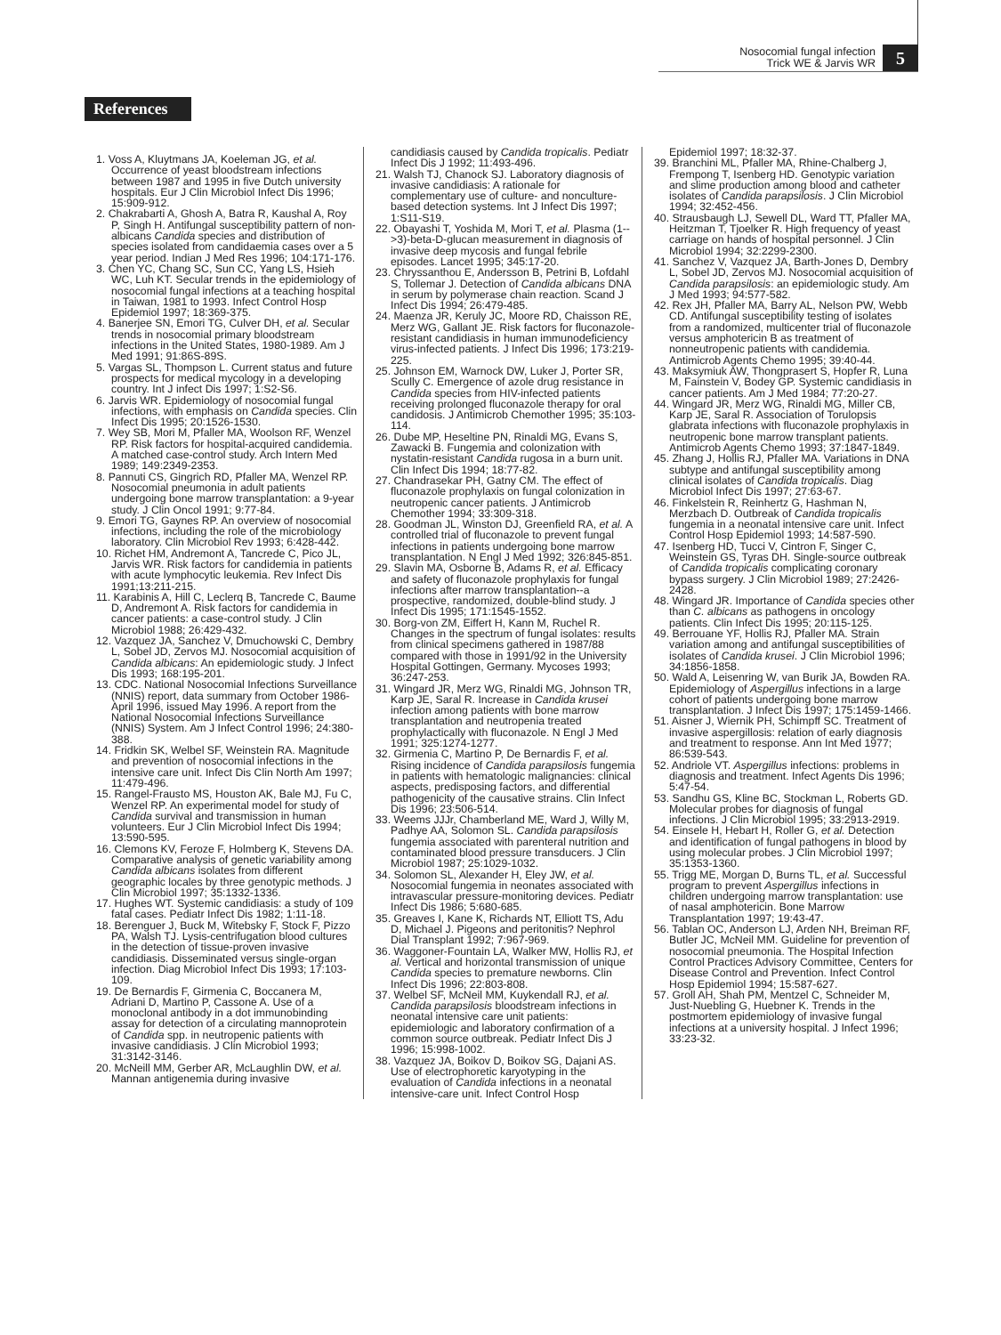Nosocomial fungal infection
Trick WE & Jarvis WR
5
References
1. Voss A, Kluytmans JA, Koeleman JG, et al. Occurrence of yeast bloodstream infections between 1987 and 1995 in five Dutch university hospitals. Eur J Clin Microbiol Infect Dis 1996; 15:909-912.
2. Chakrabarti A, Ghosh A, Batra R, Kaushal A, Roy P, Singh H. Antifungal susceptibility pattern of non-albicans Candida species and distribution of species isolated from candidaemia cases over a 5 year period. Indian J Med Res 1996; 104:171-176.
3. Chen YC, Chang SC, Sun CC, Yang LS, Hsieh WC, Luh KT. Secular trends in the epidemiology of nosocomial fungal infections at a teaching hospital in Taiwan, 1981 to 1993. Infect Control Hosp Epidemiol 1997; 18:369-375.
4. Banerjee SN, Emori TG, Culver DH, et al. Secular trends in nosocomial primary bloodstream infections in the United States, 1980-1989. Am J Med 1991; 91:86S-89S.
5. Vargas SL, Thompson L. Current status and future prospects for medical mycology in a developing country. Int J infect Dis 1997; 1:S2-S6.
6. Jarvis WR. Epidemiology of nosocomial fungal infections, with emphasis on Candida species. Clin Infect Dis 1995; 20:1526-1530.
7. Wey SB, Mori M, Pfaller MA, Woolson RF, Wenzel RP. Risk factors for hospital-acquired candidemia. A matched case-control study. Arch Intern Med 1989; 149:2349-2353.
8. Pannuti CS, Gingrich RD, Pfaller MA, Wenzel RP. Nosocomial pneumonia in adult patients undergoing bone marrow transplantation: a 9-year study. J Clin Oncol 1991; 9:77-84.
9. Emori TG, Gaynes RP. An overview of nosocomial infections, including the role of the microbiology laboratory. Clin Microbiol Rev 1993; 6:428-442.
10. Richet HM, Andremont A, Tancrede C, Pico JL, Jarvis WR. Risk factors for candidemia in patients with acute lymphocytic leukemia. Rev Infect Dis 1991;13:211-215.
11. Karabinis A, Hill C, Leclerq B, Tancrede C, Baume D, Andremont A. Risk factors for candidemia in cancer patients: a case-control study. J Clin Microbiol 1988; 26:429-432.
12. Vazquez JA, Sanchez V, Dmuchowski C, Dembry L, Sobel JD, Zervos MJ. Nosocomial acquisition of Candida albicans: An epidemiologic study. J Infect Dis 1993; 168:195-201.
13. CDC. National Nosocomial Infections Surveillance (NNIS) report, data summary from October 1986-April 1996, issued May 1996. A report from the National Nosocomial Infections Surveillance (NNIS) System. Am J Infect Control 1996; 24:380-388.
14. Fridkin SK, Welbel SF, Weinstein RA. Magnitude and prevention of nosocomial infections in the intensive care unit. Infect Dis Clin North Am 1997; 11:479-496.
15. Rangel-Frausto MS, Houston AK, Bale MJ, Fu C, Wenzel RP. An experimental model for study of Candida survival and transmission in human volunteers. Eur J Clin Microbiol Infect Dis 1994; 13:590-595.
16. Clemons KV, Feroze F, Holmberg K, Stevens DA. Comparative analysis of genetic variability among Candida albicans isolates from different geographic locales by three genotypic methods. J Clin Microbiol 1997; 35:1332-1336.
17. Hughes WT. Systemic candidiasis: a study of 109 fatal cases. Pediatr Infect Dis 1982; 1:11-18.
18. Berenguer J, Buck M, Witebsky F, Stock F, Pizzo PA, Walsh TJ. Lysis-centrifugation blood cultures in the detection of tissue-proven invasive candidiasis. Disseminated versus single-organ infection. Diag Microbiol Infect Dis 1993; 17:103-109.
19. De Bernardis F, Girmenia C, Boccanera M, Adriani D, Martino P, Cassone A. Use of a monoclonal antibody in a dot immunobinding assay for detection of a circulating mannoprotein of Candida spp. in neutropenic patients with invasive candidiasis. J Clin Microbiol 1993; 31:3142-3146.
20. McNeill MM, Gerber AR, McLaughlin DW, et al. Mannan antigenemia during invasive
candidiasis caused by Candida tropicalis. Pediatr Infect Dis J 1992; 11:493-496.
21. Walsh TJ, Chanock SJ. Laboratory diagnosis of invasive candidiasis: A rationale for complementary use of culture- and nonculture-based detection systems. Int J Infect Dis 1997; 1:S11-S19.
22. Obayashi T, Yoshida M, Mori T, et al. Plasma (1-->3)-beta-D-glucan measurement in diagnosis of invasive deep mycosis and fungal febrile episodes. Lancet 1995; 345:17-20.
23. Chryssanthou E, Andersson B, Petrini B, Lofdahl S, Tollemar J. Detection of Candida albicans DNA in serum by polymerase chain reaction. Scand J Infect Dis 1994; 26:479-485.
24. Maenza JR, Keruly JC, Moore RD, Chaisson RE, Merz WG, Gallant JE. Risk factors for fluconazole-resistant candidiasis in human immunodeficiency virus-infected patients. J Infect Dis 1996; 173:219-225.
25. Johnson EM, Warnock DW, Luker J, Porter SR, Scully C. Emergence of azole drug resistance in Candida species from HIV-infected patients receiving prolonged fluconazole therapy for oral candidosis. J Antimicrob Chemother 1995; 35:103-114.
26. Dube MP, Heseltine PN, Rinaldi MG, Evans S, Zawacki B. Fungemia and colonization with nystatin-resistant Candida rugosa in a burn unit. Clin Infect Dis 1994; 18:77-82.
27. Chandrasekar PH, Gatny CM. The effect of fluconazole prophylaxis on fungal colonization in neutropenic cancer patients. J Antimicrob Chemother 1994; 33:309-318.
28. Goodman JL, Winston DJ, Greenfield RA, et al. A controlled trial of fluconazole to prevent fungal infections in patients undergoing bone marrow transplantation. N Engl J Med 1992; 326:845-851.
29. Slavin MA, Osborne B, Adams R, et al. Efficacy and safety of fluconazole prophylaxis for fungal infections after marrow transplantation--a prospective, randomized, double-blind study. J Infect Dis 1995; 171:1545-1552.
30. Borg-von ZM, Eiffert H, Kann M, Ruchel R. Changes in the spectrum of fungal isolates: results from clinical specimens gathered in 1987/88 compared with those in 1991/92 in the University Hospital Gottingen, Germany. Mycoses 1993; 36:247-253.
31. Wingard JR, Merz WG, Rinaldi MG, Johnson TR, Karp JE, Saral R. Increase in Candida krusei infection among patients with bone marrow transplantation and neutropenia treated prophylactically with fluconazole. N Engl J Med 1991; 325:1274-1277.
32. Girmenia C, Martino P, De Bernardis F, et al. Rising incidence of Candida parapsilosis fungemia in patients with hematologic malignancies: clinical aspects, predisposing factors, and differential pathogenicity of the causative strains. Clin Infect Dis 1996; 23:506-514.
33. Weems JJJr, Chamberland ME, Ward J, Willy M, Padhye AA, Solomon SL. Candida parapsilosis fungemia associated with parenteral nutrition and contaminated blood pressure transducers. J Clin Microbiol 1987; 25:1029-1032.
34. Solomon SL, Alexander H, Eley JW, et al. Nosocomial fungemia in neonates associated with intravascular pressure-monitoring devices. Pediatr Infect Dis 1986; 5:680-685.
35. Greaves I, Kane K, Richards NT, Elliott TS, Adu D, Michael J. Pigeons and peritonitis? Nephrol Dial Transplant 1992; 7:967-969.
36. Waggoner-Fountain LA, Walker MW, Hollis RJ, et al. Vertical and horizontal transmission of unique Candida species to premature newborns. Clin Infect Dis 1996; 22:803-808.
37. Welbel SF, McNeil MM, Kuykendall RJ, et al. Candida parapsilosis bloodstream infections in neonatal intensive care unit patients: epidemiologic and laboratory confirmation of a common source outbreak. Pediatr Infect Dis J 1996; 15:998-1002.
38. Vazquez JA, Boikov D, Boikov SG, Dajani AS. Use of electrophoretic karyotyping in the evaluation of Candida infections in a neonatal intensive-care unit. Infect Control Hosp
Epidemiol 1997; 18:32-37.
39. Branchini ML, Pfaller MA, Rhine-Chalberg J, Frempong T, Isenberg HD. Genotypic variation and slime production among blood and catheter isolates of Candida parapsilosis. J Clin Microbiol 1994; 32:452-456.
40. Strausbaugh LJ, Sewell DL, Ward TT, Pfaller MA, Heitzman T, Tjoelker R. High frequency of yeast carriage on hands of hospital personnel. J Clin Microbiol 1994; 32:2299-2300.
41. Sanchez V, Vazquez JA, Barth-Jones D, Dembry L, Sobel JD, Zervos MJ. Nosocomial acquisition of Candida parapsilosis: an epidemiologic study. Am J Med 1993; 94:577-582.
42. Rex JH, Pfaller MA, Barry AL, Nelson PW, Webb CD. Antifungal susceptibility testing of isolates from a randomized, multicenter trial of fluconazole versus amphotericin B as treatment of nonneutropenic patients with candidemia. Antimicrob Agents Chemo 1995; 39:40-44.
43. Maksymiuk AW, Thongprasert S, Hopfer R, Luna M, Fainstein V, Bodey GP. Systemic candidiasis in cancer patients. Am J Med 1984; 77:20-27.
44. Wingard JR, Merz WG, Rinaldi MG, Miller CB, Karp JE, Saral R. Association of Torulopsis glabrata infections with fluconazole prophylaxis in neutropenic bone marrow transplant patients. Antimicrob Agents Chemo 1993; 37:1847-1849.
45. Zhang J, Hollis RJ, Pfaller MA. Variations in DNA subtype and antifungal susceptibility among clinical isolates of Candida tropicalis. Diag Microbiol Infect Dis 1997; 27:63-67.
46. Finkelstein R, Reinhertz G, Hashman N, Merzbach D. Outbreak of Candida tropicalis fungemia in a neonatal intensive care unit. Infect Control Hosp Epidemiol 1993; 14:587-590.
47. Isenberg HD, Tucci V, Cintron F, Singer C, Weinstein GS, Tyras DH. Single-source outbreak of Candida tropicalis complicating coronary bypass surgery. J Clin Microbiol 1989; 27:2426-2428.
48. Wingard JR. Importance of Candida species other than C. albicans as pathogens in oncology patients. Clin Infect Dis 1995; 20:115-125.
49. Berrouane YF, Hollis RJ, Pfaller MA. Strain variation among and antifungal susceptibilities of isolates of Candida krusei. J Clin Microbiol 1996; 34:1856-1858.
50. Wald A, Leisenring W, van Burik JA, Bowden RA. Epidemiology of Aspergillus infections in a large cohort of patients undergoing bone marrow transplantation. J Infect Dis 1997; 175:1459-1466.
51. Aisner J, Wiernik PH, Schimpff SC. Treatment of invasive aspergillosis: relation of early diagnosis and treatment to response. Ann Int Med 1977; 86:539-543.
52. Andriole VT. Aspergillus infections: problems in diagnosis and treatment. Infect Agents Dis 1996; 5:47-54.
53. Sandhu GS, Kline BC, Stockman L, Roberts GD. Molecular probes for diagnosis of fungal infections. J Clin Microbiol 1995; 33:2913-2919.
54. Einsele H, Hebart H, Roller G, et al. Detection and identification of fungal pathogens in blood by using molecular probes. J Clin Microbiol 1997; 35:1353-1360.
55. Trigg ME, Morgan D, Burns TL, et al. Successful program to prevent Aspergillus infections in children undergoing marrow transplantation: use of nasal amphotericin. Bone Marrow Transplantation 1997; 19:43-47.
56. Tablan OC, Anderson LJ, Arden NH, Breiman RF, Butler JC, McNeil MM. Guideline for prevention of nosocomial pneumonia. The Hospital Infection Control Practices Advisory Committee, Centers for Disease Control and Prevention. Infect Control Hosp Epidemiol 1994; 15:587-627.
57. Groll AH, Shah PM, Mentzel C, Schneider M, Just-Nuebling G, Huebner K. Trends in the postmortem epidemiology of invasive fungal infections at a university hospital. J Infect 1996; 33:23-32.